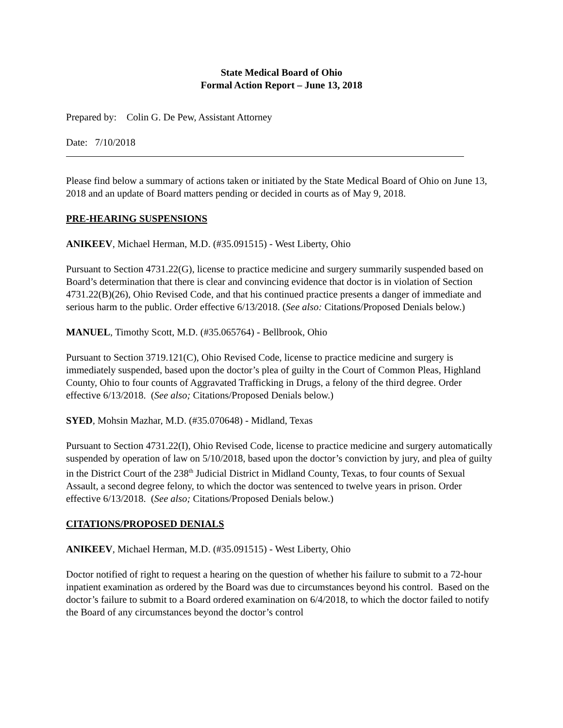State Medical Board of Ohio
Formal Action Report – June 13, 2018
Prepared by: Colin G. De Pew, Assistant Attorney
Date: 7/10/2018
Please find below a summary of actions taken or initiated by the State Medical Board of Ohio on June 13, 2018 and an update of Board matters pending or decided in courts as of May 9, 2018.
PRE-HEARING SUSPENSIONS
ANIKEEV, Michael Herman, M.D. (#35.091515) - West Liberty, Ohio
Pursuant to Section 4731.22(G), license to practice medicine and surgery summarily suspended based on Board’s determination that there is clear and convincing evidence that doctor is in violation of Section 4731.22(B)(26), Ohio Revised Code, and that his continued practice presents a danger of immediate and serious harm to the public. Order effective 6/13/2018. (See also: Citations/Proposed Denials below.)
MANUEL, Timothy Scott, M.D. (#35.065764) - Bellbrook, Ohio
Pursuant to Section 3719.121(C), Ohio Revised Code, license to practice medicine and surgery is immediately suspended, based upon the doctor’s plea of guilty in the Court of Common Pleas, Highland County, Ohio to four counts of Aggravated Trafficking in Drugs, a felony of the third degree. Order effective 6/13/2018. (See also; Citations/Proposed Denials below.)
SYED, Mohsin Mazhar, M.D. (#35.070648) - Midland, Texas
Pursuant to Section 4731.22(I), Ohio Revised Code, license to practice medicine and surgery automatically suspended by operation of law on 5/10/2018, based upon the doctor’s conviction by jury, and plea of guilty in the District Court of the 238<sup>th</sup> Judicial District in Midland County, Texas, to four counts of Sexual Assault, a second degree felony, to which the doctor was sentenced to twelve years in prison. Order effective 6/13/2018. (See also; Citations/Proposed Denials below.)
CITATIONS/PROPOSED DENIALS
ANIKEEV, Michael Herman, M.D. (#35.091515) - West Liberty, Ohio
Doctor notified of right to request a hearing on the question of whether his failure to submit to a 72-hour inpatient examination as ordered by the Board was due to circumstances beyond his control. Based on the doctor’s failure to submit to a Board ordered examination on 6/4/2018, to which the doctor failed to notify the Board of any circumstances beyond the doctor’s control